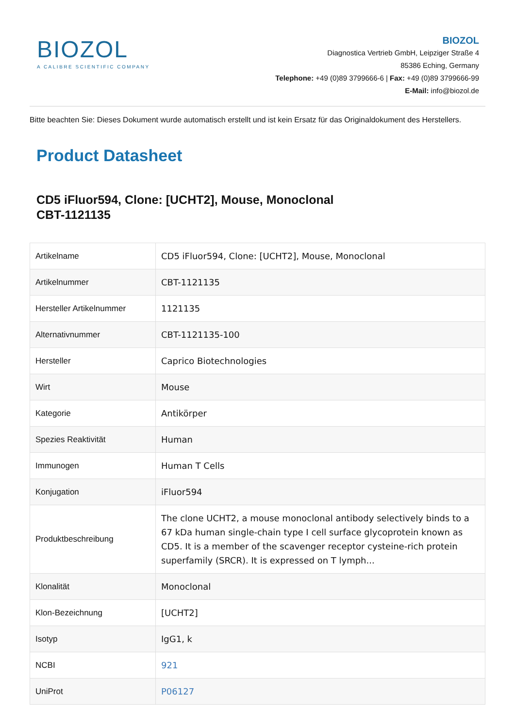BIOZOL
A CALIBRE SCIENTIFIC COMPANY
BIOZOL
Diagnostica Vertrieb GmbH, Leipziger Straße 4
85386 Eching, Germany
Telephone: +49 (0)89 3799666-6 | Fax: +49 (0)89 3799666-99
E-Mail: info@biozol.de
Bitte beachten Sie: Dieses Dokument wurde automatisch erstellt und ist kein Ersatz für das Originaldokument des Herstellers.
Product Datasheet
CD5 iFluor594, Clone: [UCHT2], Mouse, Monoclonal
CBT-1121135
| Artikelname | CD5 iFluor594, Clone: [UCHT2], Mouse, Monoclonal |
| Artikelnummer | CBT-1121135 |
| Hersteller Artikelnummer | 1121135 |
| Alternativnummer | CBT-1121135-100 |
| Hersteller | Caprico Biotechnologies |
| Wirt | Mouse |
| Kategorie | Antikörper |
| Spezies Reaktivität | Human |
| Immunogen | Human T Cells |
| Konjugation | iFluor594 |
| Produktbeschreibung | The clone UCHT2, a mouse monoclonal antibody selectively binds to a 67 kDa human single-chain type I cell surface glycoprotein known as CD5. It is a member of the scavenger receptor cysteine-rich protein superfamily (SRCR). It is expressed on T lymph... |
| Klonalität | Monoclonal |
| Klon-Bezeichnung | [UCHT2] |
| Isotyp | IgG1, k |
| NCBI | 921 |
| UniProt | P06127 |